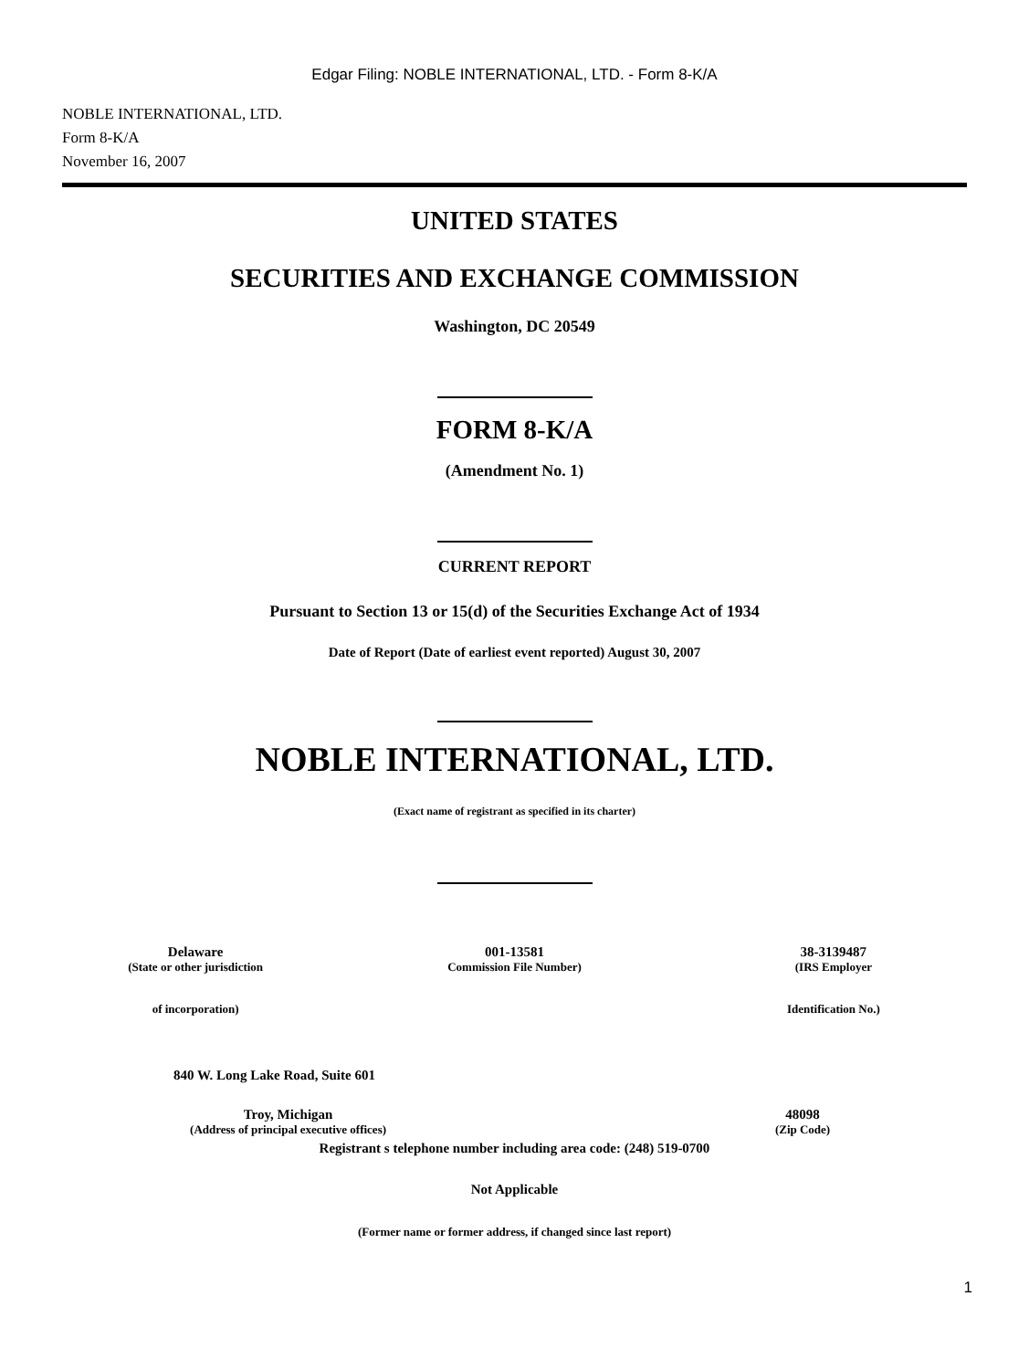Edgar Filing: NOBLE INTERNATIONAL, LTD. - Form 8-K/A
NOBLE INTERNATIONAL, LTD.
Form 8-K/A
November 16, 2007
UNITED STATES
SECURITIES AND EXCHANGE COMMISSION
Washington, DC 20549
FORM 8-K/A
(Amendment No. 1)
CURRENT REPORT
Pursuant to Section 13 or 15(d) of the Securities Exchange Act of 1934
Date of Report (Date of earliest event reported) August 30, 2007
NOBLE INTERNATIONAL, LTD.
(Exact name of registrant as specified in its charter)
| Delaware | 001-13581 | 38-3139487 |
| (State or other jurisdiction | Commission File Number) | (IRS Employer |
| of incorporation) | | Identification No.) |
840 W. Long Lake Road, Suite 601
| Troy, Michigan | 48098 |
| (Address of principal executive offices) | (Zip Code) |
Registrant s telephone number including area code: (248) 519-0700
Not Applicable
(Former name or former address, if changed since last report)
1